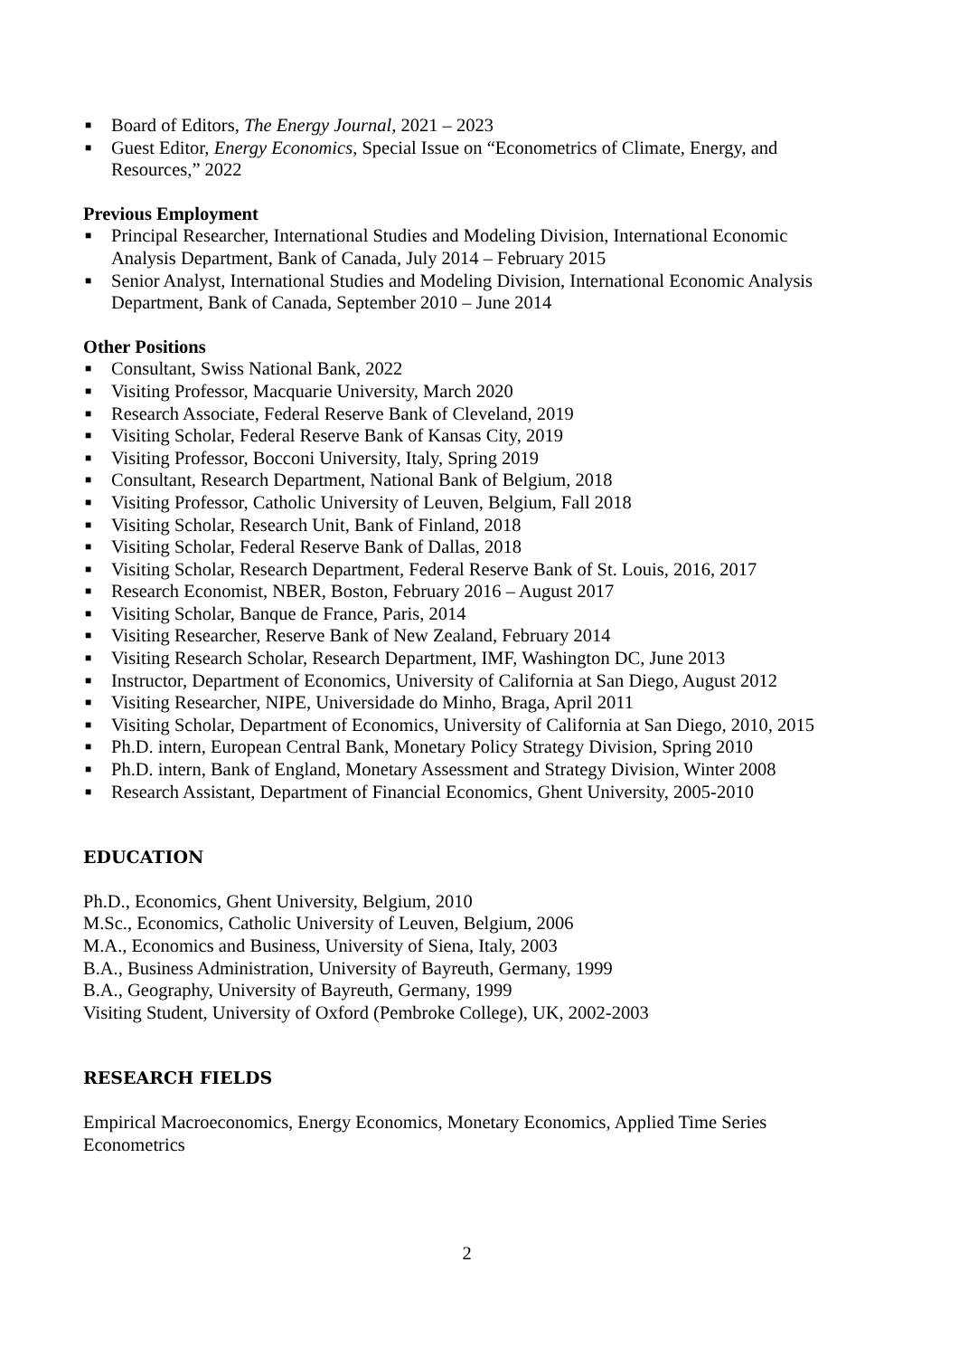■ Board of Editors, The Energy Journal, 2021 – 2023
■ Guest Editor, Energy Economics, Special Issue on “Econometrics of Climate, Energy, and Resources,” 2022
Previous Employment
■ Principal Researcher, International Studies and Modeling Division, International Economic Analysis Department, Bank of Canada, July 2014 – February 2015
■ Senior Analyst, International Studies and Modeling Division, International Economic Analysis Department, Bank of Canada, September 2010 – June 2014
Other Positions
■ Consultant, Swiss National Bank, 2022
■ Visiting Professor, Macquarie University, March 2020
■ Research Associate, Federal Reserve Bank of Cleveland, 2019
■ Visiting Scholar, Federal Reserve Bank of Kansas City, 2019
■ Visiting Professor, Bocconi University, Italy, Spring 2019
■ Consultant, Research Department, National Bank of Belgium, 2018
■ Visiting Professor, Catholic University of Leuven, Belgium, Fall 2018
■ Visiting Scholar, Research Unit, Bank of Finland, 2018
■ Visiting Scholar, Federal Reserve Bank of Dallas, 2018
■ Visiting Scholar, Research Department, Federal Reserve Bank of St. Louis, 2016, 2017
■ Research Economist, NBER, Boston, February 2016 – August 2017
■ Visiting Scholar, Banque de France, Paris, 2014
■ Visiting Researcher, Reserve Bank of New Zealand, February 2014
■ Visiting Research Scholar, Research Department, IMF, Washington DC, June 2013
■ Instructor, Department of Economics, University of California at San Diego, August 2012
■ Visiting Researcher, NIPE, Universidade do Minho, Braga, April 2011
■ Visiting Scholar, Department of Economics, University of California at San Diego, 2010, 2015
■ Ph.D. intern, European Central Bank, Monetary Policy Strategy Division, Spring 2010
■ Ph.D. intern, Bank of England, Monetary Assessment and Strategy Division, Winter 2008
■ Research Assistant, Department of Financial Economics, Ghent University, 2005-2010
EDUCATION
Ph.D., Economics, Ghent University, Belgium, 2010
M.Sc., Economics, Catholic University of Leuven, Belgium, 2006
M.A., Economics and Business, University of Siena, Italy, 2003
B.A., Business Administration, University of Bayreuth, Germany, 1999
B.A., Geography, University of Bayreuth, Germany, 1999
Visiting Student, University of Oxford (Pembroke College), UK, 2002-2003
RESEARCH FIELDS
Empirical Macroeconomics, Energy Economics, Monetary Economics, Applied Time Series Econometrics
2